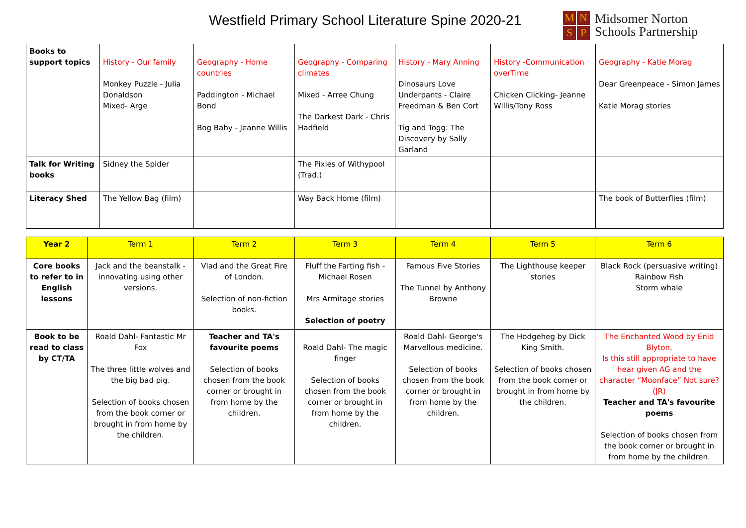Westfield Primary School Literature Spine 2020-21
MNSP
Midsomer Norton
Schools Partnership
| Books to support topics | History - Our family Monkey Puzzle - Julia Donaldson Mixed- Arge | Geography - Home countries Paddington - Michael Bond Bog Baby - Jeanne Willis | Geography - Comparing climates Mixed - Arree Chung The Darkest Dark - Chris Hadfield | History - Mary Anning Dinosaurs Love Underpants - Claire Freedman & Ben Cort Tig and Togg: The Discovery by Sally Garland | History -Communication overTime Chicken Clicking- Jeanne Willis/Tony Ross | Geography - Katie Morag Dear Greenpeace - Simon James Katie Morag stories |
| Talk for Writing books | Sidney the Spider | | The Pixies of Withypool (Trad.) | | | |
| Literacy Shed | The Yellow Bag (film) | | Way Back Home (film) | | | The book of Butterflies (film) |
| Year 2 | Term 1 | Term 2 | Term 3 | Term 4 | Term 5 | Term 6 |
| --- | --- | --- | --- | --- | --- | --- |
| Core books to refer to in English lessons | Jack and the beanstalk - innovating using other versions. | Vlad and the Great Fire of London. Selection of non-fiction books. | Fluff the Farting fish - Michael Rosen Mrs Armitage stories Selection of poetry | Famous Five Stories The Tunnel by Anthony Browne | The Lighthouse keeper stories | Black Rock (persuasive writing) Rainbow Fish Storm whale |
| Book to be read to class by CT/TA | Roald Dahl- Fantastic Mr Fox The three little wolves and the big bad pig. Selection of books chosen from the book corner or brought in from home by the children. | Teacher and TA's favourite poems Selection of books chosen from the book corner or brought in from home by the children. | Roald Dahl- The magic finger Selection of books chosen from the book corner or brought in from home by the children. | Roald Dahl- George's Marvellous medicine. Selection of books chosen from the book corner or brought in from home by the children. | The Hodgeheg by Dick King Smith. Selection of books chosen from the book corner or brought in from home by the children. | The Enchanted Wood by Enid Blyton. Is this still appropriate to have hear given AG and the character “Moonface” Not sure? (JR) Teacher and TA's favourite poems Selection of books chosen from the book corner or brought in from home by the children. |